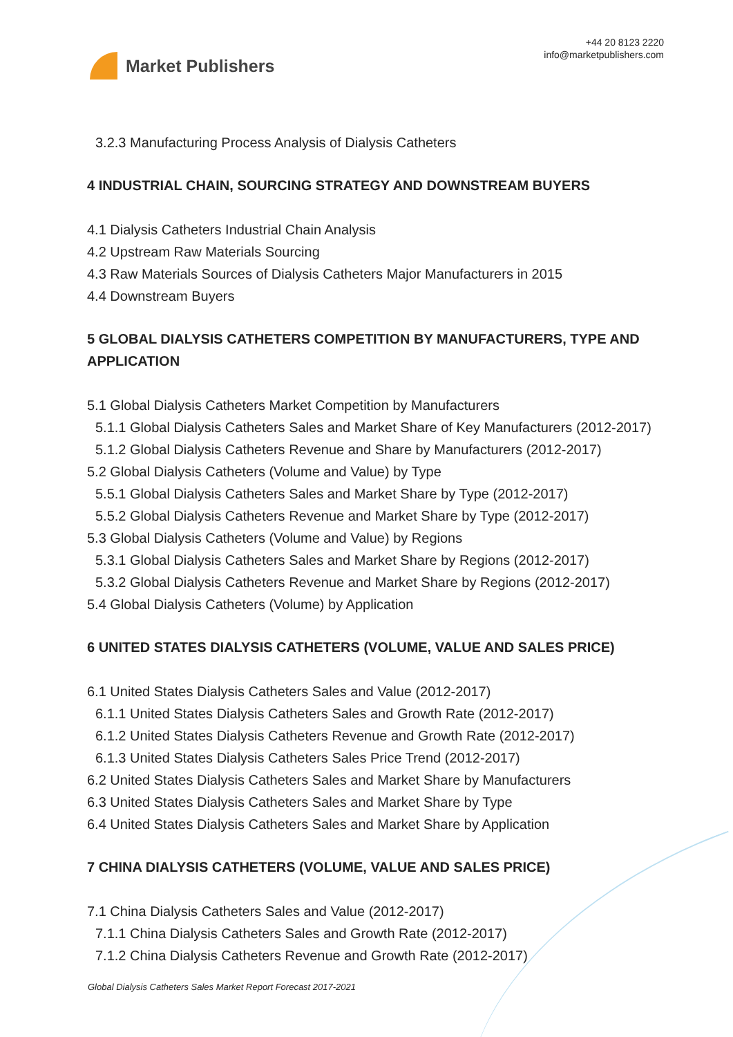Market Publishers
+44 20 8123 2220
info@marketpublishers.com
3.2.3 Manufacturing Process Analysis of Dialysis Catheters
4 INDUSTRIAL CHAIN, SOURCING STRATEGY AND DOWNSTREAM BUYERS
4.1 Dialysis Catheters Industrial Chain Analysis
4.2 Upstream Raw Materials Sourcing
4.3 Raw Materials Sources of Dialysis Catheters Major Manufacturers in 2015
4.4 Downstream Buyers
5 GLOBAL DIALYSIS CATHETERS COMPETITION BY MANUFACTURERS, TYPE AND APPLICATION
5.1 Global Dialysis Catheters Market Competition by Manufacturers
5.1.1 Global Dialysis Catheters Sales and Market Share of Key Manufacturers (2012-2017)
5.1.2 Global Dialysis Catheters Revenue and Share by Manufacturers (2012-2017)
5.2 Global Dialysis Catheters (Volume and Value) by Type
5.5.1 Global Dialysis Catheters Sales and Market Share by Type (2012-2017)
5.5.2 Global Dialysis Catheters Revenue and Market Share by Type (2012-2017)
5.3 Global Dialysis Catheters (Volume and Value) by Regions
5.3.1 Global Dialysis Catheters Sales and Market Share by Regions (2012-2017)
5.3.2 Global Dialysis Catheters Revenue and Market Share by Regions (2012-2017)
5.4 Global Dialysis Catheters (Volume) by Application
6 UNITED STATES DIALYSIS CATHETERS (VOLUME, VALUE AND SALES PRICE)
6.1 United States Dialysis Catheters Sales and Value (2012-2017)
6.1.1 United States Dialysis Catheters Sales and Growth Rate (2012-2017)
6.1.2 United States Dialysis Catheters Revenue and Growth Rate (2012-2017)
6.1.3 United States Dialysis Catheters Sales Price Trend (2012-2017)
6.2 United States Dialysis Catheters Sales and Market Share by Manufacturers
6.3 United States Dialysis Catheters Sales and Market Share by Type
6.4 United States Dialysis Catheters Sales and Market Share by Application
7 CHINA DIALYSIS CATHETERS (VOLUME, VALUE AND SALES PRICE)
7.1 China Dialysis Catheters Sales and Value (2012-2017)
7.1.1 China Dialysis Catheters Sales and Growth Rate (2012-2017)
7.1.2 China Dialysis Catheters Revenue and Growth Rate (2012-2017)
Global Dialysis Catheters Sales Market Report Forecast 2017-2021